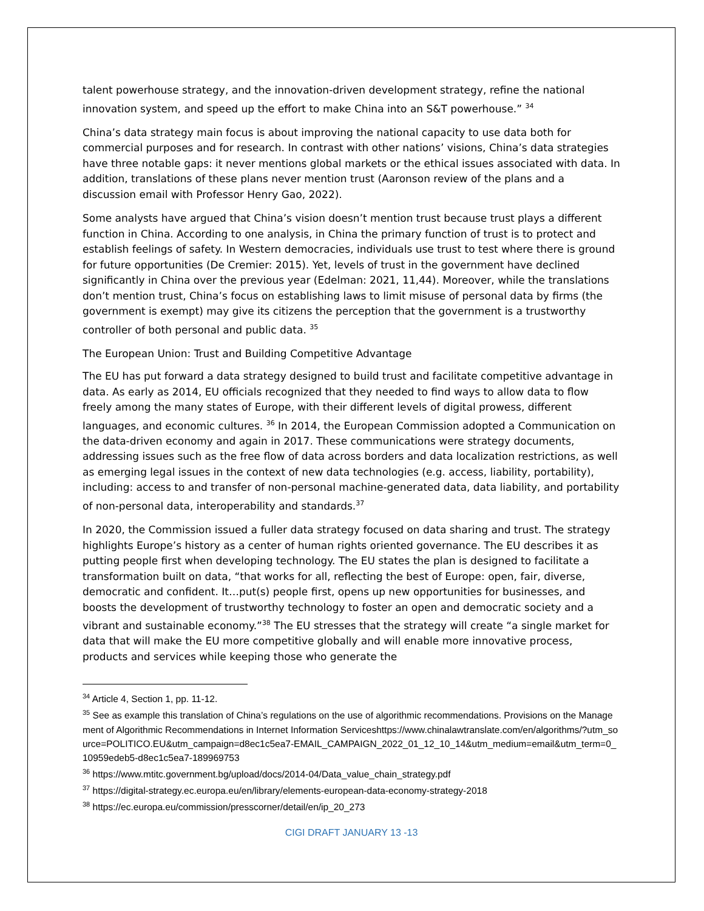talent powerhouse strategy, and the innovation-driven development strategy, refine the national innovation system, and speed up the effort to make China into an S&T powerhouse.” <sup>34</sup>
China’s data strategy main focus is about improving the national capacity to use data both for commercial purposes and for research. In contrast with other nations’ visions, China’s data strategies have three notable gaps: it never mentions global markets or the ethical issues associated with data. In addition, translations of these plans never mention trust (Aaronson review of the plans and a discussion email with Professor Henry Gao, 2022).
Some analysts have argued that China’s vision doesn’t mention trust because trust plays a different function in China. According to one analysis, in China the primary function of trust is to protect and establish feelings of safety. In Western democracies, individuals use trust to test where there is ground for future opportunities (De Cremier: 2015). Yet, levels of trust in the government have declined significantly in China over the previous year (Edelman: 2021, 11,44). Moreover, while the translations don’t mention trust, China’s focus on establishing laws to limit misuse of personal data by firms (the government is exempt) may give its citizens the perception that the government is a trustworthy controller of both personal and public data. <sup>35</sup>
The European Union: Trust and Building Competitive Advantage
The EU has put forward a data strategy designed to build trust and facilitate competitive advantage in data. As early as 2014, EU officials recognized that they needed to find ways to allow data to flow freely among the many states of Europe, with their different levels of digital prowess, different languages, and economic cultures. <sup>36</sup> In 2014, the European Commission adopted a Communication on the data-driven economy and again in 2017. These communications were strategy documents, addressing issues such as the free flow of data across borders and data localization restrictions, as well as emerging legal issues in the context of new data technologies (e.g. access, liability, portability), including: access to and transfer of non-personal machine-generated data, data liability, and portability of non-personal data, interoperability and standards.<sup>37</sup>
In 2020, the Commission issued a fuller data strategy focused on data sharing and trust. The strategy highlights Europe’s history as a center of human rights oriented governance. The EU describes it as putting people first when developing technology. The EU states the plan is designed to facilitate a transformation built on data, “that works for all, reflecting the best of Europe: open, fair, diverse, democratic and confident. It…put(s) people first, opens up new opportunities for businesses, and boosts the development of trustworthy technology to foster an open and democratic society and a vibrant and sustainable economy.”<sup>38</sup> The EU stresses that the strategy will create “a single market for data that will make the EU more competitive globally and will enable more innovative process, products and services while keeping those who generate the
<sup>34</sup> Article 4, Section 1, pp. 11-12.
<sup>35</sup> See as example this translation of China’s regulations on the use of algorithmic recommendations. Provisions on the Management of Algorithmic Recommendations in Internet Information Serviceshttps://www.chinalawtranslate.com/en/algorithms/?utm_source=POLITICO.EU&utm_campaign=d8ec1c5ea7-EMAIL_CAMPAIGN_2022_01_12_10_14&utm_medium=email&utm_term=0_10959edeb5-d8ec1c5ea7-189969753
<sup>36</sup> https://www.mtitc.government.bg/upload/docs/2014-04/Data_value_chain_strategy.pdf
<sup>37</sup> https://digital-strategy.ec.europa.eu/en/library/elements-european-data-economy-strategy-2018
<sup>38</sup> https://ec.europa.eu/commission/presscorner/detail/en/ip_20_273
CIGI DRAFT JANUARY 13 -13